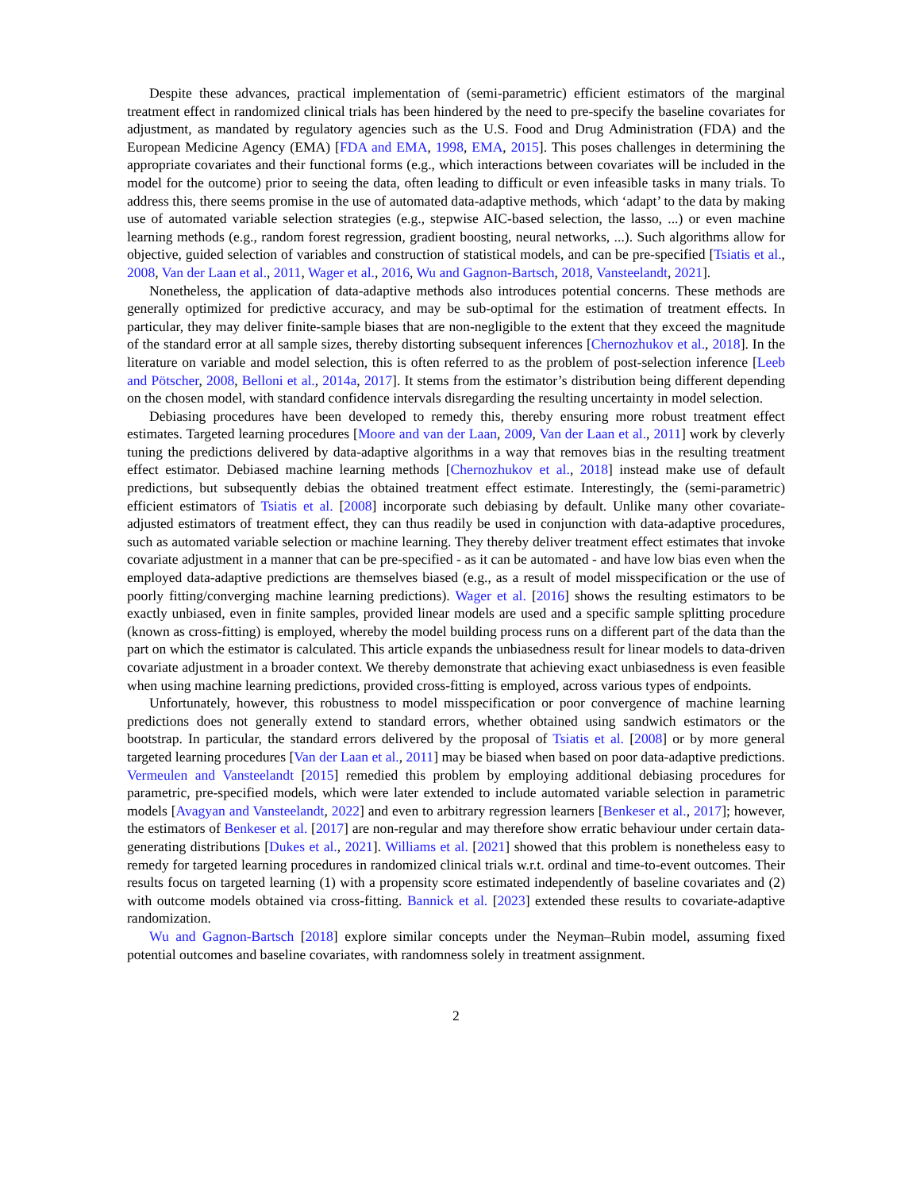Despite these advances, practical implementation of (semi-parametric) efficient estimators of the marginal treatment effect in randomized clinical trials has been hindered by the need to pre-specify the baseline covariates for adjustment, as mandated by regulatory agencies such as the U.S. Food and Drug Administration (FDA) and the European Medicine Agency (EMA) [FDA and EMA, 1998, EMA, 2015]. This poses challenges in determining the appropriate covariates and their functional forms (e.g., which interactions between covariates will be included in the model for the outcome) prior to seeing the data, often leading to difficult or even infeasible tasks in many trials. To address this, there seems promise in the use of automated data-adaptive methods, which ‘adapt’ to the data by making use of automated variable selection strategies (e.g., stepwise AIC-based selection, the lasso, ...) or even machine learning methods (e.g., random forest regression, gradient boosting, neural networks, ...). Such algorithms allow for objective, guided selection of variables and construction of statistical models, and can be pre-specified [Tsiatis et al., 2008, Van der Laan et al., 2011, Wager et al., 2016, Wu and Gagnon-Bartsch, 2018, Vansteelandt, 2021].
Nonetheless, the application of data-adaptive methods also introduces potential concerns. These methods are generally optimized for predictive accuracy, and may be sub-optimal for the estimation of treatment effects. In particular, they may deliver finite-sample biases that are non-negligible to the extent that they exceed the magnitude of the standard error at all sample sizes, thereby distorting subsequent inferences [Chernozhukov et al., 2018]. In the literature on variable and model selection, this is often referred to as the problem of post-selection inference [Leeb and Pötscher, 2008, Belloni et al., 2014a, 2017]. It stems from the estimator’s distribution being different depending on the chosen model, with standard confidence intervals disregarding the resulting uncertainty in model selection.
Debiasing procedures have been developed to remedy this, thereby ensuring more robust treatment effect estimates. Targeted learning procedures [Moore and van der Laan, 2009, Van der Laan et al., 2011] work by cleverly tuning the predictions delivered by data-adaptive algorithms in a way that removes bias in the resulting treatment effect estimator. Debiased machine learning methods [Chernozhukov et al., 2018] instead make use of default predictions, but subsequently debias the obtained treatment effect estimate. Interestingly, the (semi-parametric) efficient estimators of Tsiatis et al. [2008] incorporate such debiasing by default. Unlike many other covariate-adjusted estimators of treatment effect, they can thus readily be used in conjunction with data-adaptive procedures, such as automated variable selection or machine learning. They thereby deliver treatment effect estimates that invoke covariate adjustment in a manner that can be pre-specified - as it can be automated - and have low bias even when the employed data-adaptive predictions are themselves biased (e.g., as a result of model misspecification or the use of poorly fitting/converging machine learning predictions). Wager et al. [2016] shows the resulting estimators to be exactly unbiased, even in finite samples, provided linear models are used and a specific sample splitting procedure (known as cross-fitting) is employed, whereby the model building process runs on a different part of the data than the part on which the estimator is calculated. This article expands the unbiasedness result for linear models to data-driven covariate adjustment in a broader context. We thereby demonstrate that achieving exact unbiasedness is even feasible when using machine learning predictions, provided cross-fitting is employed, across various types of endpoints.
Unfortunately, however, this robustness to model misspecification or poor convergence of machine learning predictions does not generally extend to standard errors, whether obtained using sandwich estimators or the bootstrap. In particular, the standard errors delivered by the proposal of Tsiatis et al. [2008] or by more general targeted learning procedures [Van der Laan et al., 2011] may be biased when based on poor data-adaptive predictions. Vermeulen and Vansteelandt [2015] remedied this problem by employing additional debiasing procedures for parametric, pre-specified models, which were later extended to include automated variable selection in parametric models [Avagyan and Vansteelandt, 2022] and even to arbitrary regression learners [Benkeser et al., 2017]; however, the estimators of Benkeser et al. [2017] are non-regular and may therefore show erratic behaviour under certain data-generating distributions [Dukes et al., 2021]. Williams et al. [2021] showed that this problem is nonetheless easy to remedy for targeted learning procedures in randomized clinical trials w.r.t. ordinal and time-to-event outcomes. Their results focus on targeted learning (1) with a propensity score estimated independently of baseline covariates and (2) with outcome models obtained via cross-fitting. Bannick et al. [2023] extended these results to covariate-adaptive randomization.
Wu and Gagnon-Bartsch [2018] explore similar concepts under the Neyman–Rubin model, assuming fixed potential outcomes and baseline covariates, with randomness solely in treatment assignment.
2